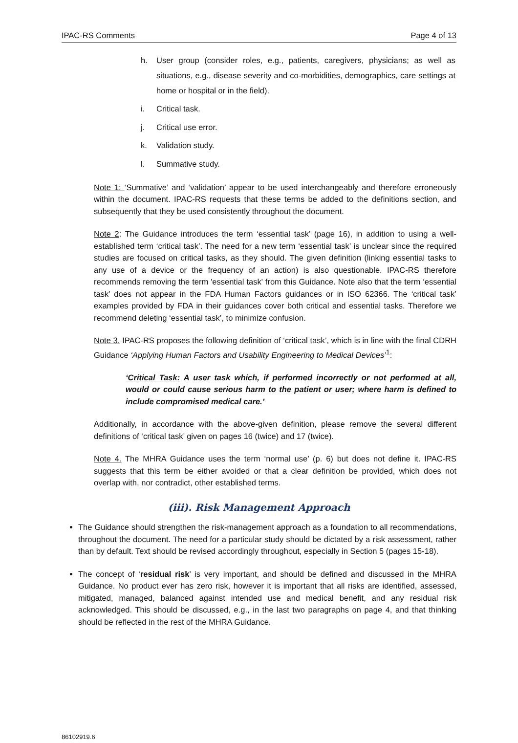IPAC-RS Comments Page 4 of 13
h. User group (consider roles, e.g., patients, caregivers, physicians; as well as situations, e.g., disease severity and co-morbidities, demographics, care settings at home or hospital or in the field).
i. Critical task.
j. Critical use error.
k. Validation study.
l. Summative study.
Note 1: ‘Summative’ and ‘validation’ appear to be used interchangeably and therefore erroneously within the document. IPAC-RS requests that these terms be added to the definitions section, and subsequently that they be used consistently throughout the document.
Note 2: The Guidance introduces the term ‘essential task’ (page 16), in addition to using a well-established term ‘critical task’. The need for a new term ‘essential task’ is unclear since the required studies are focused on critical tasks, as they should. The given definition (linking essential tasks to any use of a device or the frequency of an action) is also questionable. IPAC-RS therefore recommends removing the term 'essential task' from this Guidance. Note also that the term ‘essential task’ does not appear in the FDA Human Factors guidances or in ISO 62366. The ‘critical task’ examples provided by FDA in their guidances cover both critical and essential tasks. Therefore we recommend deleting ‘essential task’, to minimize confusion.
Note 3. IPAC-RS proposes the following definition of ‘critical task’, which is in line with the final CDRH Guidance ‘Applying Human Factors and Usability Engineering to Medical Devices’<sup>1</sup>:
‘Critical Task: A user task which, if performed incorrectly or not performed at all, would or could cause serious harm to the patient or user; where harm is defined to include compromised medical care.’
Additionally, in accordance with the above-given definition, please remove the several different definitions of ‘critical task’ given on pages 16 (twice) and 17 (twice).
Note 4. The MHRA Guidance uses the term ‘normal use’ (p. 6) but does not define it. IPAC-RS suggests that this term be either avoided or that a clear definition be provided, which does not overlap with, nor contradict, other established terms.
(iii). Risk Management Approach
The Guidance should strengthen the risk-management approach as a foundation to all recommendations, throughout the document. The need for a particular study should be dictated by a risk assessment, rather than by default. Text should be revised accordingly throughout, especially in Section 5 (pages 15-18).
The concept of ‘residual risk’ is very important, and should be defined and discussed in the MHRA Guidance. No product ever has zero risk, however it is important that all risks are identified, assessed, mitigated, managed, balanced against intended use and medical benefit, and any residual risk acknowledged. This should be discussed, e.g., in the last two paragraphs on page 4, and that thinking should be reflected in the rest of the MHRA Guidance.
86102919.6